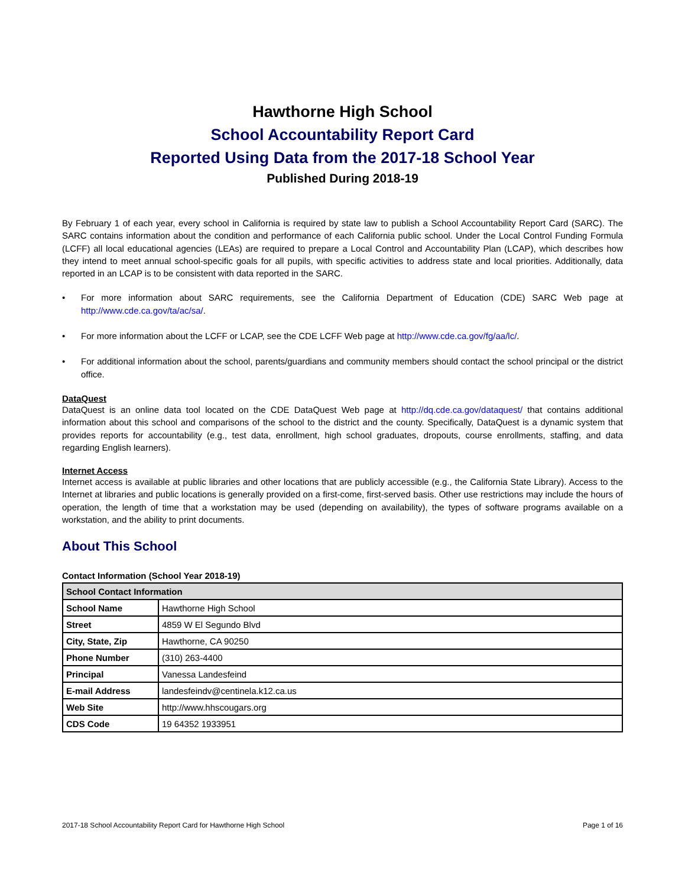Hawthorne High School
School Accountability Report Card
Reported Using Data from the 2017-18 School Year
Published During 2018-19
By February 1 of each year, every school in California is required by state law to publish a School Accountability Report Card (SARC). The SARC contains information about the condition and performance of each California public school. Under the Local Control Funding Formula (LCFF) all local educational agencies (LEAs) are required to prepare a Local Control and Accountability Plan (LCAP), which describes how they intend to meet annual school-specific goals for all pupils, with specific activities to address state and local priorities. Additionally, data reported in an LCAP is to be consistent with data reported in the SARC.
• For more information about SARC requirements, see the California Department of Education (CDE) SARC Web page at http://www.cde.ca.gov/ta/ac/sa/.
• For more information about the LCFF or LCAP, see the CDE LCFF Web page at http://www.cde.ca.gov/fg/aa/lc/.
• For additional information about the school, parents/guardians and community members should contact the school principal or the district office.
DataQuest
DataQuest is an online data tool located on the CDE DataQuest Web page at http://dq.cde.ca.gov/dataquest/ that contains additional information about this school and comparisons of the school to the district and the county. Specifically, DataQuest is a dynamic system that provides reports for accountability (e.g., test data, enrollment, high school graduates, dropouts, course enrollments, staffing, and data regarding English learners).
Internet Access
Internet access is available at public libraries and other locations that are publicly accessible (e.g., the California State Library). Access to the Internet at libraries and public locations is generally provided on a first-come, first-served basis. Other use restrictions may include the hours of operation, the length of time that a workstation may be used (depending on availability), the types of software programs available on a workstation, and the ability to print documents.
About This School
Contact Information (School Year 2018-19)
| School Contact Information | |
| --- | --- |
| School Name | Hawthorne High School |
| Street | 4859 W El Segundo Blvd |
| City, State, Zip | Hawthorne, CA 90250 |
| Phone Number | (310) 263-4400 |
| Principal | Vanessa Landesfeind |
| E-mail Address | landesfeindv@centinela.k12.ca.us |
| Web Site | http://www.hhscougars.org |
| CDS Code | 19 64352 1933951 |
2017-18 School Accountability Report Card for Hawthorne High School Page 1 of 16